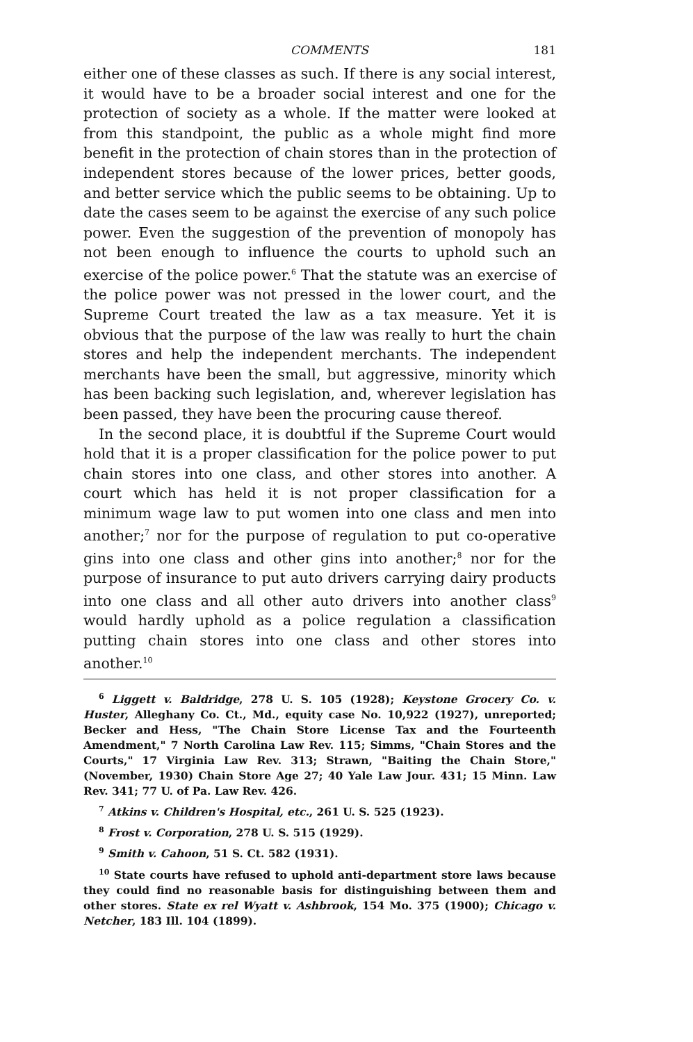COMMENTS 181
either one of these classes as such. If there is any social interest, it would have to be a broader social interest and one for the protection of society as a whole. If the matter were looked at from this standpoint, the public as a whole might find more benefit in the protection of chain stores than in the protection of independent stores because of the lower prices, better goods, and better service which the public seems to be obtaining. Up to date the cases seem to be against the exercise of any such police power. Even the suggestion of the prevention of monopoly has not been enough to influence the courts to uphold such an exercise of the police power.<sup>6</sup> That the statute was an exercise of the police power was not pressed in the lower court, and the Supreme Court treated the law as a tax measure. Yet it is obvious that the purpose of the law was really to hurt the chain stores and help the independent merchants. The independent merchants have been the small, but aggressive, minority which has been backing such legislation, and, wherever legislation has been passed, they have been the procuring cause thereof.
In the second place, it is doubtful if the Supreme Court would hold that it is a proper classification for the police power to put chain stores into one class, and other stores into another. A court which has held it is not proper classification for a minimum wage law to put women into one class and men into another;<sup>7</sup> nor for the purpose of regulation to put co-operative gins into one class and other gins into another;<sup>8</sup> nor for the purpose of insurance to put auto drivers carrying dairy products into one class and all other auto drivers into another class<sup>9</sup> would hardly uphold as a police regulation a classification putting chain stores into one class and other stores into another.<sup>10</sup>
<sup>6</sup> Liggett v. Baldridge, 278 U. S. 105 (1928); Keystone Grocery Co. v. Huster, Alleghany Co. Ct., Md., equity case No. 10,922 (1927), unreported; Becker and Hess, "The Chain Store License Tax and the Fourteenth Amendment," 7 North Carolina Law Rev. 115; Simms, "Chain Stores and the Courts," 17 Virginia Law Rev. 313; Strawn, "Baiting the Chain Store," (November, 1930) Chain Store Age 27; 40 Yale Law Jour. 431; 15 Minn. Law Rev. 341; 77 U. of Pa. Law Rev. 426.
<sup>7</sup> Atkins v. Children's Hospital, etc., 261 U. S. 525 (1923).
<sup>8</sup> Frost v. Corporation, 278 U. S. 515 (1929).
<sup>9</sup> Smith v. Cahoon, 51 S. Ct. 582 (1931).
<sup>10</sup> State courts have refused to uphold anti-department store laws because they could find no reasonable basis for distinguishing between them and other stores. State ex rel Wyatt v. Ashbrook, 154 Mo. 375 (1900); Chicago v. Netcher, 183 Ill. 104 (1899).